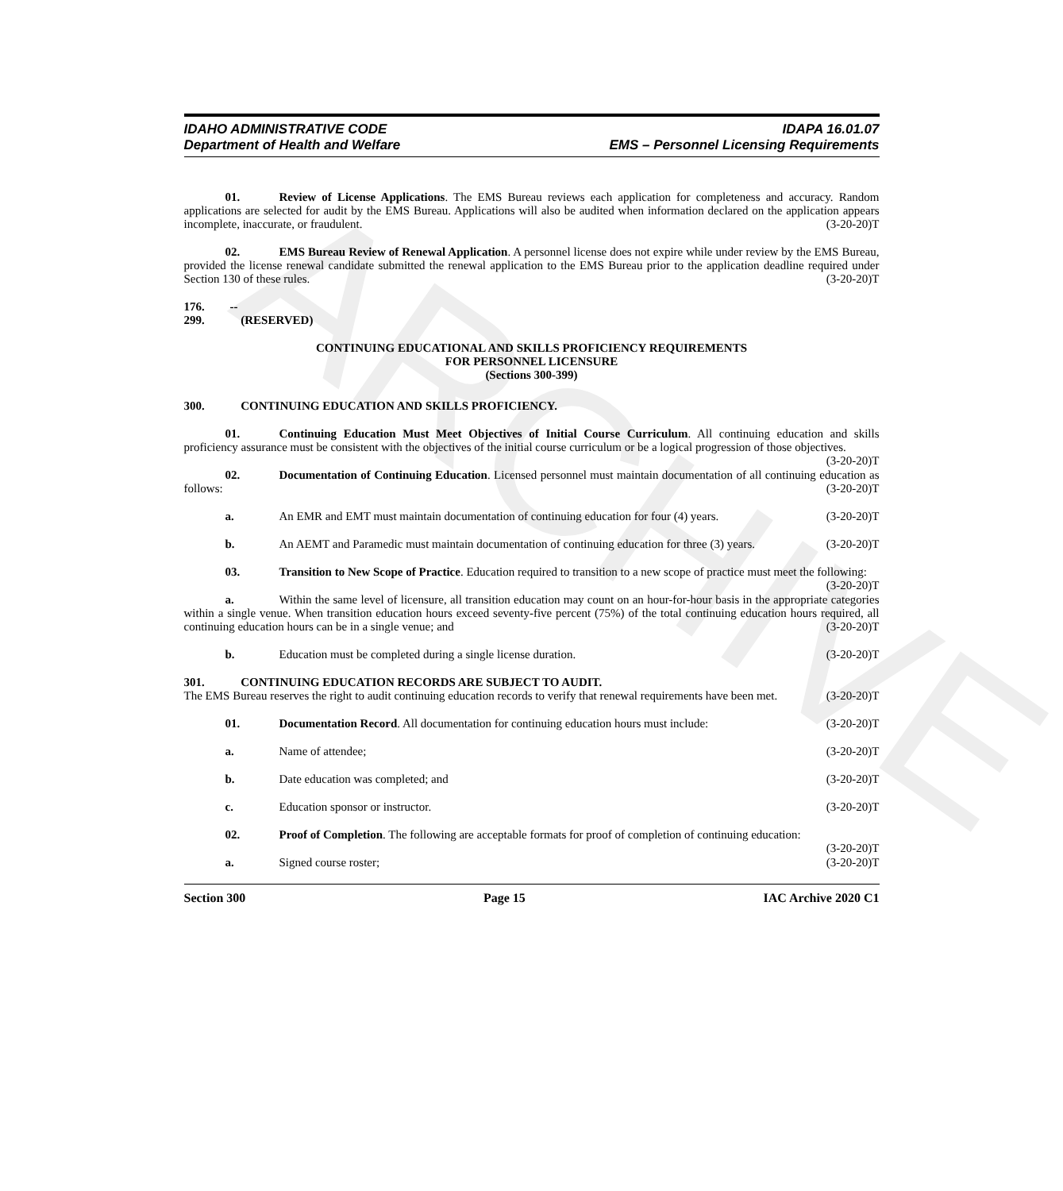ARCHIVE
IDAHO ADMINISTRATIVE CODE
Department of Health and Welfare
IDAPA 16.01.07
EMS – Personnel Licensing Requirements
01. Review of License Applications. The EMS Bureau reviews each application for completeness and accuracy. Random applications are selected for audit by the EMS Bureau. Applications will also be audited when information declared on the application appears incomplete, inaccurate, or fraudulent. (3-20-20)T
02. EMS Bureau Review of Renewal Application. A personnel license does not expire while under review by the EMS Bureau, provided the license renewal candidate submitted the renewal application to the EMS Bureau prior to the application deadline required under Section 130 of these rules. (3-20-20)T
176. -- 299. (RESERVED)
CONTINUING EDUCATIONAL AND SKILLS PROFICIENCY REQUIREMENTS
FOR PERSONNEL LICENSURE
(Sections 300-399)
300. CONTINUING EDUCATION AND SKILLS PROFICIENCY.
01. Continuing Education Must Meet Objectives of Initial Course Curriculum. All continuing education and skills proficiency assurance must be consistent with the objectives of the initial course curriculum or be a logical progression of those objectives. (3-20-20)T
02. Documentation of Continuing Education. Licensed personnel must maintain documentation of all continuing education as follows: (3-20-20)T
a. An EMR and EMT must maintain documentation of continuing education for four (4) years. (3-20-20)T
b. An AEMT and Paramedic must maintain documentation of continuing education for three (3) years. (3-20-20)T
03. Transition to New Scope of Practice. Education required to transition to a new scope of practice must meet the following: (3-20-20)T
a. Within the same level of licensure, all transition education may count on an hour-for-hour basis in the appropriate categories within a single venue. When transition education hours exceed seventy-five percent (75%) of the total continuing education hours required, all continuing education hours can be in a single venue; and (3-20-20)T
b. Education must be completed during a single license duration. (3-20-20)T
301. CONTINUING EDUCATION RECORDS ARE SUBJECT TO AUDIT.
The EMS Bureau reserves the right to audit continuing education records to verify that renewal requirements have been met. (3-20-20)T
01. Documentation Record. All documentation for continuing education hours must include: (3-20-20)T
a. Name of attendee; (3-20-20)T
b. Date education was completed; and (3-20-20)T
c. Education sponsor or instructor. (3-20-20)T
02. Proof of Completion. The following are acceptable formats for proof of completion of continuing education: (3-20-20)T
a. Signed course roster; (3-20-20)T
Section 300 Page 15 IAC Archive 2020 C1